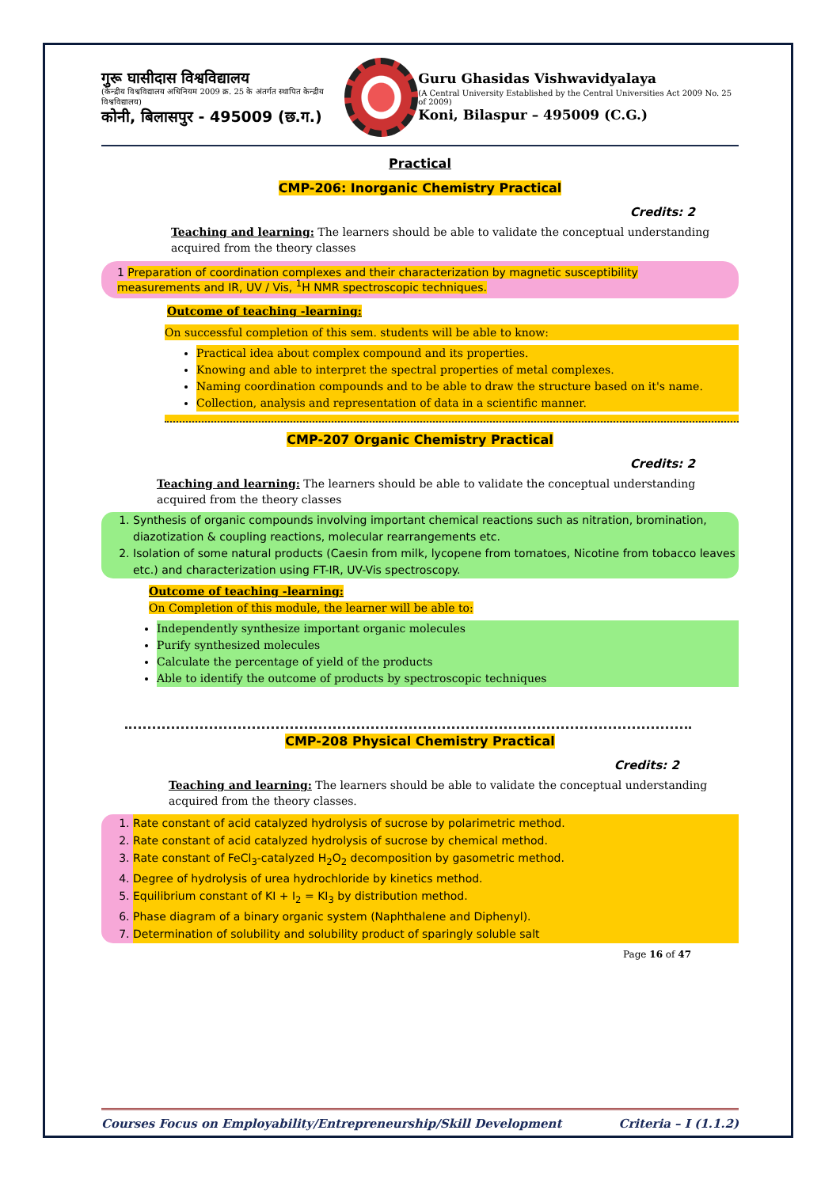गुरू घासीदास विश्वविद्यालय
(केन्द्रीय विश्वविद्यालय अधिनियम 2009 क्र. 25 के अंतर्गत स्थापित केन्द्रीय विश्वविद्यालय)
कोनी, बिलासपुर - 495009 (छ.ग.)
Guru Ghasidas Vishwavidyalaya
(A Central University Established by the Central Universities Act 2009 No. 25 of 2009)
Koni, Bilaspur – 495009 (C.G.)
Practical
CMP-206: Inorganic Chemistry Practical
Credits: 2
Teaching and learning: The learners should be able to validate the conceptual understanding acquired from the theory classes
1 Preparation of coordination complexes and their characterization by magnetic susceptibility measurements and IR, UV / Vis, <sup>1</sup>H NMR spectroscopic techniques.
Outcome of teaching -learning:
On successful completion of this sem. students will be able to know:
Practical idea about complex compound and its properties.
Knowing and able to interpret the spectral properties of metal complexes.
Naming coordination compounds and to be able to draw the structure based on it's name.
Collection, analysis and representation of data in a scientific manner.
CMP-207 Organic Chemistry Practical
Credits: 2
Teaching and learning: The learners should be able to validate the conceptual understanding acquired from the theory classes
1. Synthesis of organic compounds involving important chemical reactions such as nitration, bromination, diazotization & coupling reactions, molecular rearrangements etc.
2. Isolation of some natural products (Caesin from milk, lycopene from tomatoes, Nicotine from tobacco leaves etc.) and characterization using FT-IR, UV-Vis spectroscopy.
Outcome of teaching -learning:
On Completion of this module, the learner will be able to:
Independently synthesize important organic molecules
Purify synthesized molecules
Calculate the percentage of yield of the products
Able to identify the outcome of products by spectroscopic techniques
CMP-208 Physical Chemistry Practical
Credits: 2
Teaching and learning: The learners should be able to validate the conceptual understanding acquired from the theory classes.
1. Rate constant of acid catalyzed hydrolysis of sucrose by polarimetric method.
2. Rate constant of acid catalyzed hydrolysis of sucrose by chemical method.
3. Rate constant of FeCl<sub>3</sub>-catalyzed H<sub>2</sub>O<sub>2</sub> decomposition by gasometric method.
4. Degree of hydrolysis of urea hydrochloride by kinetics method.
5. Equilibrium constant of KI + I<sub>2</sub> = KI<sub>3</sub> by distribution method.
6. Phase diagram of a binary organic system (Naphthalene and Diphenyl).
7. Determination of solubility and solubility product of sparingly soluble salt
Page 16 of 47
Courses Focus on Employability/Entrepreneurship/Skill Development Criteria – I (1.1.2)